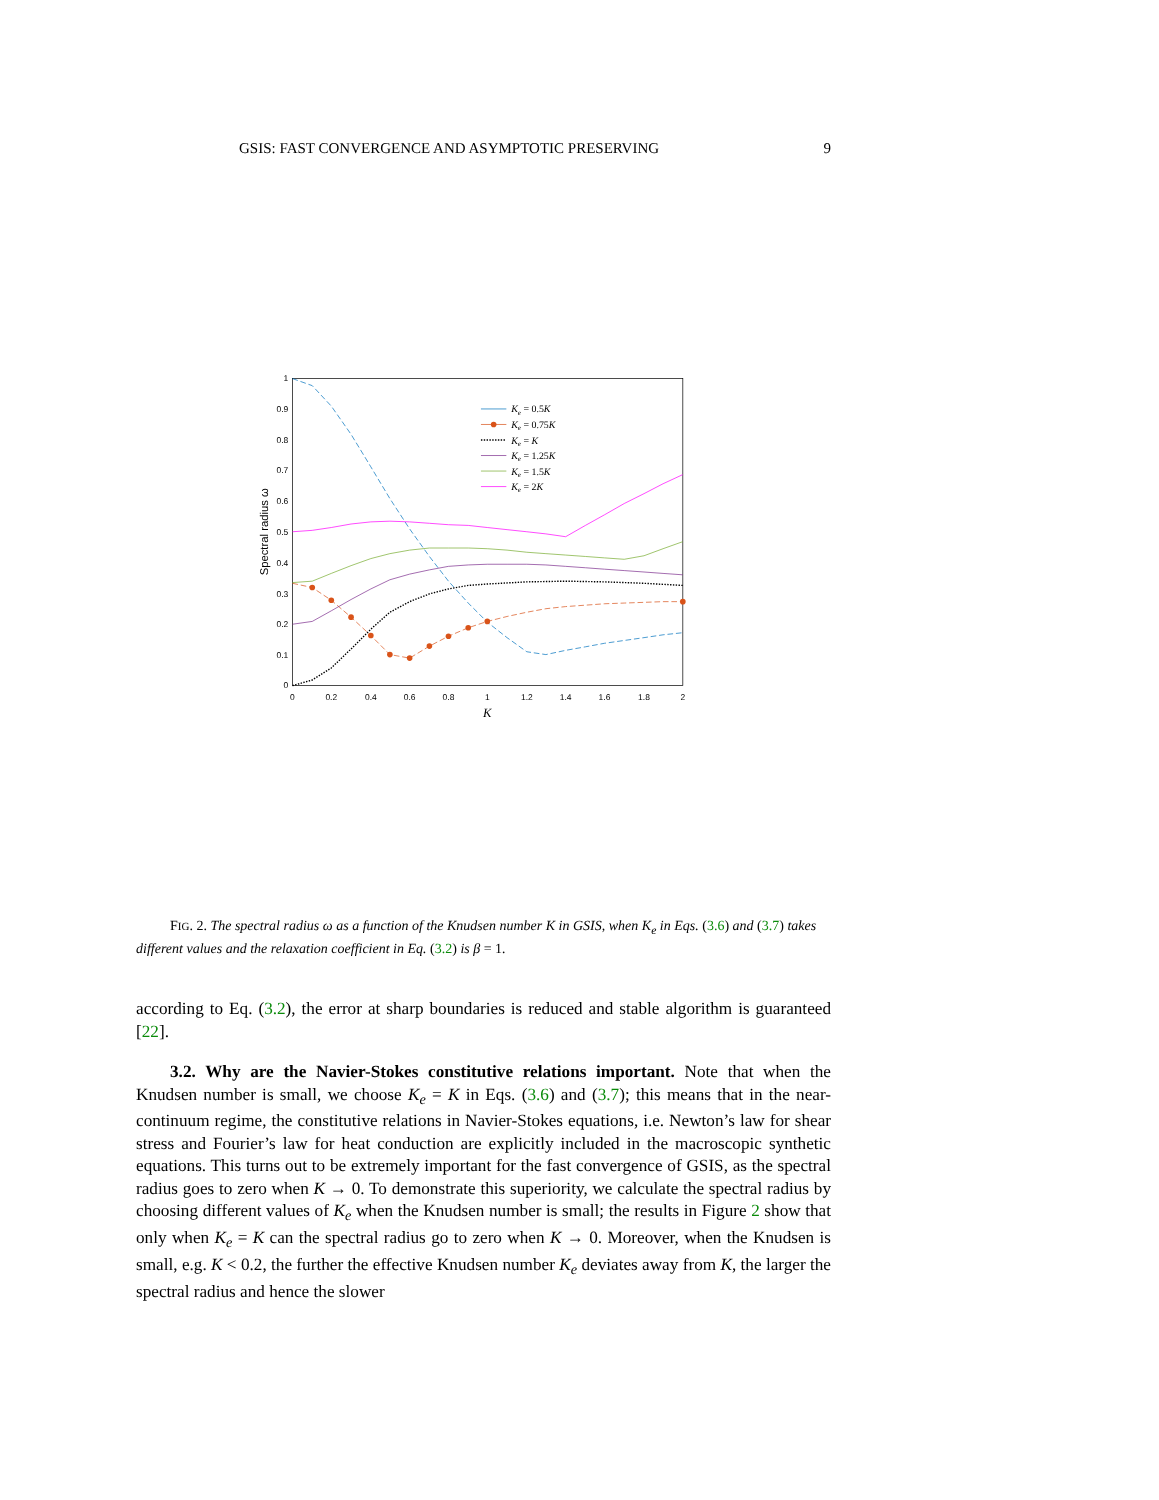GSIS: FAST CONVERGENCE AND ASYMPTOTIC PRESERVING 9
0
0.1
0.2
0.3
0.4
0.5
0.6
0.7
0.8
0.9
1
0
0.2
0.4
0.6
0.8
1
1.2
1.4
1.6
1.8
2
K
Spectral radius ω
Ke = 0.5K
Ke = 0.75K
Ke = K
Ke = 1.25K
Ke = 1.5K
Ke = 2K
FIG. 2. The spectral radius ω as a function of the Knudsen number K in GSIS, when K<sub>e</sub> in Eqs. (3.6) and (3.7) takes different values and the relaxation coefficient in Eq. (3.2) is β = 1.
according to Eq. (3.2), the error at sharp boundaries is reduced and stable algorithm is guaranteed [22].
3.2. Why are the Navier-Stokes constitutive relations important. Note that when the Knudsen number is small, we choose K<sub>e</sub> = K in Eqs. (3.6) and (3.7); this means that in the near-continuum regime, the constitutive relations in Navier-Stokes equations, i.e. Newton’s law for shear stress and Fourier’s law for heat conduction are explicitly included in the macroscopic synthetic equations. This turns out to be extremely important for the fast convergence of GSIS, as the spectral radius goes to zero when K → 0. To demonstrate this superiority, we calculate the spectral radius by choosing different values of K<sub>e</sub> when the Knudsen number is small; the results in Figure 2 show that only when K<sub>e</sub> = K can the spectral radius go to zero when K → 0. Moreover, when the Knudsen is small, e.g. K < 0.2, the further the effective Knudsen number K<sub>e</sub> deviates away from K, the larger the spectral radius and hence the slower